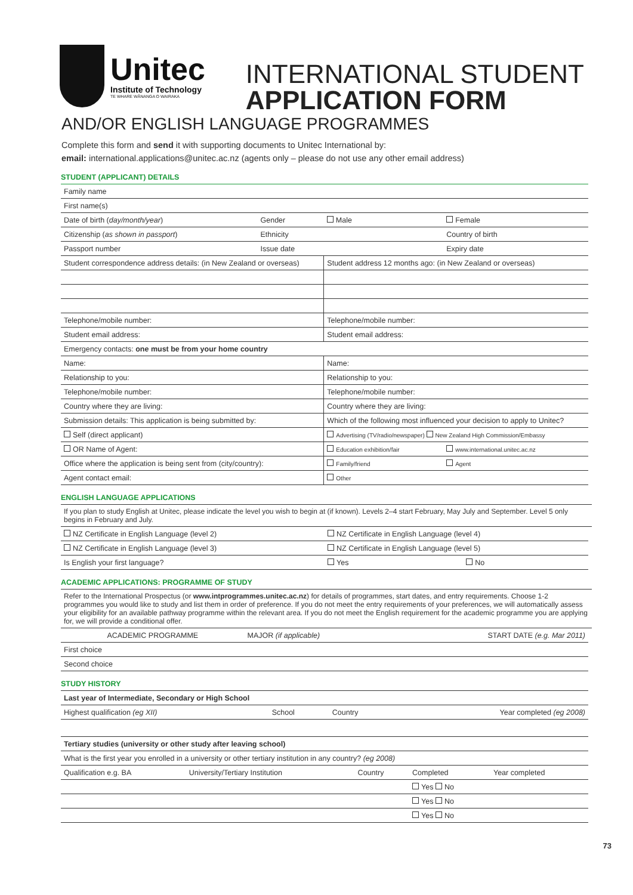Unitec
Institute of Technology
TE WHARE WĀNANGA O WAIRAKA
INTERNATIONAL STUDENT
APPLICATION FORM
AND/OR ENGLISH LANGUAGE PROGRAMMES
Complete this form and send it with supporting documents to Unitec International by:
email: international.applications@unitec.ac.nz (agents only – please do not use any other email address)
STUDENT (APPLICANT) DETAILS
| Family name | | | |
| First name(s) | | | |
| Date of birth ( day/month/year ) | Gender | Male | Female |
| Citizenship ( as shown in passport ) | Ethnicity | | Country of birth |
| Passport number | Issue date | | Expiry date |
| Student correspondence address details: (in New Zealand or overseas) | | Student address 12 months ago: (in New Zealand or overseas) | |
| Telephone/mobile number: | | Telephone/mobile number: | |
| Student email address: | | Student email address: | |
| Emergency contacts: one must be from your home country | | | |
| Name: | | Name: | |
| Relationship to you: | | Relationship to you: | |
| Telephone/mobile number: | | Telephone/mobile number: | |
| Country where they are living: | | Country where they are living: | |
| Submission details: This application is being submitted by: | | Which of the following most influenced your decision to apply to Unitec? | |
| Self (direct applicant) | | Advertising (TV/radio/newspaper) New Zealand High Commission/Embassy | |
| OR Name of Agent: | | Education exhibition/fair | www.international.unitec.ac.nz |
| Office where the application is being sent from (city/country): | | Family/friend | Agent |
| Agent contact email: | | Other | |
ENGLISH LANGUAGE APPLICATIONS
If you plan to study English at Unitec, please indicate the level you wish to begin at (if known). Levels 2–4 start February, May July and September. Level 5 only begins in February and July.
| NZ Certificate in English Language (level 2) | NZ Certificate in English Language (level 4) | |
| NZ Certificate in English Language (level 3) | NZ Certificate in English Language (level 5) | |
| Is English your first language? | Yes | No |
ACADEMIC APPLICATIONS: PROGRAMME OF STUDY
Refer to the International Prospectus (or www.intprogrammes.unitec.ac.nz) for details of programmes, start dates, and entry requirements. Choose 1-2 programmes you would like to study and list them in order of preference. If you do not meet the entry requirements of your preferences, we will automatically assess your eligibility for an available pathway programme within the relevant area. If you do not meet the English requirement for the academic programme you are applying for, we will provide a conditional offer.
| ACADEMIC PROGRAMME | MAJOR (if applicable) | START DATE (e.g. Mar 2011) |
| --- | --- | --- |
| First choice | | |
| Second choice | | |
STUDY HISTORY
| Last year of Intermediate, Secondary or High School | | | |
| Highest qualification (eg XII) | School | Country | Year completed (eg 2008) |
| Tertiary studies (university or other study after leaving school) | | | |
| What is the first year you enrolled in a university or other tertiary institution in any country? (eg 2008) | | | |
| Qualification e.g. BA | University/Tertiary Institution | Country | Completed | Year completed |
| | | | Yes No | |
| | | | Yes No | |
| | | | Yes No | |
73